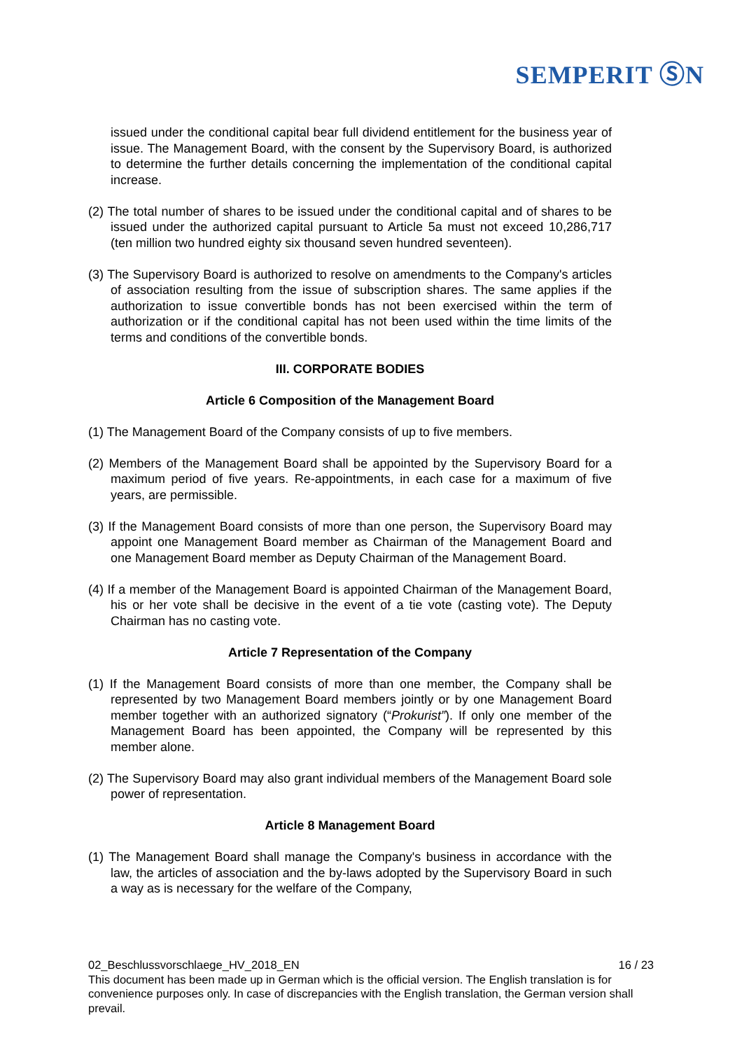SEMPERIT ⓈN
issued under the conditional capital bear full dividend entitlement for the business year of issue. The Management Board, with the consent by the Supervisory Board, is authorized to determine the further details concerning the implementation of the conditional capital increase.
(2) The total number of shares to be issued under the conditional capital and of shares to be issued under the authorized capital pursuant to Article 5a must not exceed 10,286,717 (ten million two hundred eighty six thousand seven hundred seventeen).
(3) The Supervisory Board is authorized to resolve on amendments to the Company's articles of association resulting from the issue of subscription shares. The same applies if the authorization to issue convertible bonds has not been exercised within the term of authorization or if the conditional capital has not been used within the time limits of the terms and conditions of the convertible bonds.
III. CORPORATE BODIES
Article 6 Composition of the Management Board
(1) The Management Board of the Company consists of up to five members.
(2) Members of the Management Board shall be appointed by the Supervisory Board for a maximum period of five years. Re-appointments, in each case for a maximum of five years, are permissible.
(3) If the Management Board consists of more than one person, the Supervisory Board may appoint one Management Board member as Chairman of the Management Board and one Management Board member as Deputy Chairman of the Management Board.
(4) If a member of the Management Board is appointed Chairman of the Management Board, his or her vote shall be decisive in the event of a tie vote (casting vote). The Deputy Chairman has no casting vote.
Article 7 Representation of the Company
(1) If the Management Board consists of more than one member, the Company shall be represented by two Management Board members jointly or by one Management Board member together with an authorized signatory (“Prokurist”). If only one member of the Management Board has been appointed, the Company will be represented by this member alone.
(2) The Supervisory Board may also grant individual members of the Management Board sole power of representation.
Article 8 Management Board
(1) The Management Board shall manage the Company's business in accordance with the law, the articles of association and the by-laws adopted by the Supervisory Board in such a way as is necessary for the welfare of the Company,
02_Beschlussvorschlaege_HV_2018_EN 16 / 23
This document has been made up in German which is the official version. The English translation is for convenience purposes only. In case of discrepancies with the English translation, the German version shall prevail.